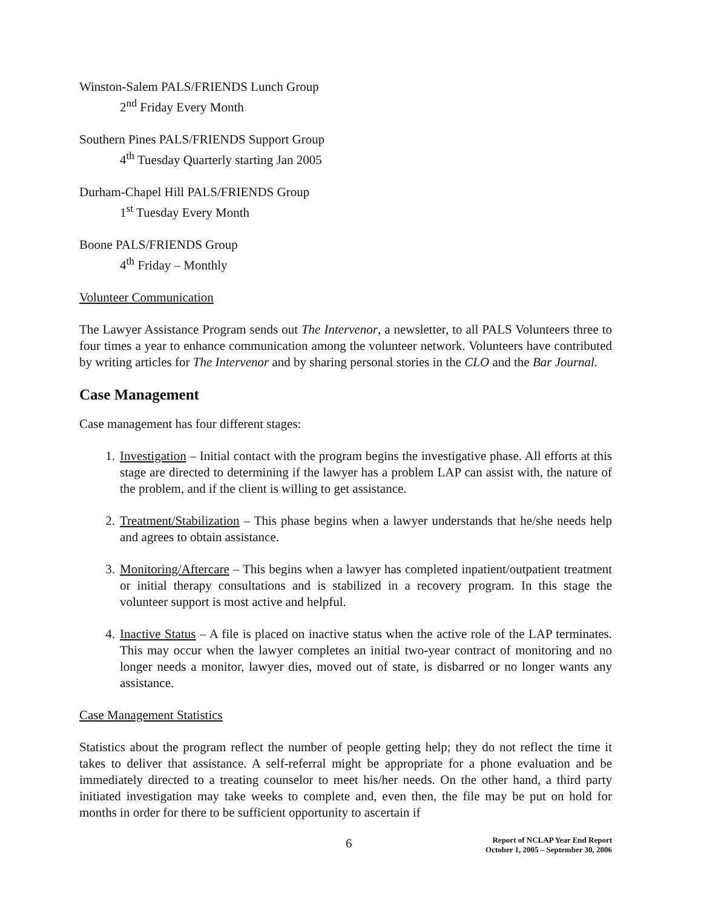Winston-Salem PALS/FRIENDS Lunch Group
2<sup>nd</sup> Friday Every Month
Southern Pines PALS/FRIENDS Support Group
4<sup>th</sup> Tuesday Quarterly starting Jan 2005
Durham-Chapel Hill PALS/FRIENDS Group
1<sup>st</sup> Tuesday Every Month
Boone PALS/FRIENDS Group
4<sup>th</sup> Friday – Monthly
Volunteer Communication
The Lawyer Assistance Program sends out The Intervenor, a newsletter, to all PALS Volunteers three to four times a year to enhance communication among the volunteer network. Volunteers have contributed by writing articles for The Intervenor and by sharing personal stories in the CLO and the Bar Journal.
Case Management
Case management has four different stages:
1. Investigation – Initial contact with the program begins the investigative phase. All efforts at this stage are directed to determining if the lawyer has a problem LAP can assist with, the nature of the problem, and if the client is willing to get assistance.
2. Treatment/Stabilization – This phase begins when a lawyer understands that he/she needs help and agrees to obtain assistance.
3. Monitoring/Aftercare – This begins when a lawyer has completed inpatient/outpatient treatment or initial therapy consultations and is stabilized in a recovery program. In this stage the volunteer support is most active and helpful.
4. Inactive Status – A file is placed on inactive status when the active role of the LAP terminates. This may occur when the lawyer completes an initial two-year contract of monitoring and no longer needs a monitor, lawyer dies, moved out of state, is disbarred or no longer wants any assistance.
Case Management Statistics
Statistics about the program reflect the number of people getting help; they do not reflect the time it takes to deliver that assistance. A self-referral might be appropriate for a phone evaluation and be immediately directed to a treating counselor to meet his/her needs. On the other hand, a third party initiated investigation may take weeks to complete and, even then, the file may be put on hold for months in order for there to be sufficient opportunity to ascertain if
6 Report of NCLAP Year End Report
October 1, 2005 – September 30, 2006